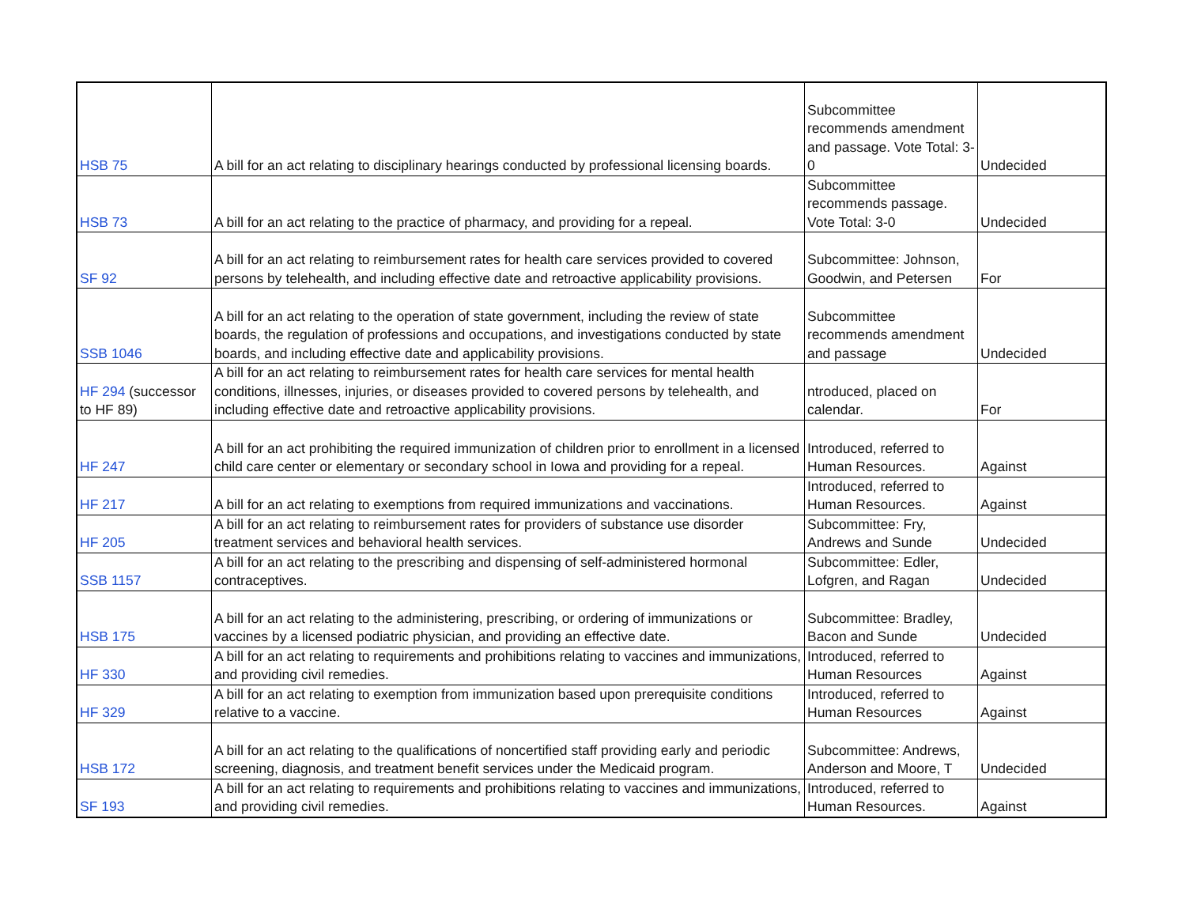| HSB 75 | A bill for an act relating to disciplinary hearings conducted by professional licensing boards. | Subcommittee recommends amendment and passage. Vote Total: 3-0 | Undecided |
| HSB 73 | A bill for an act relating to the practice of pharmacy, and providing for a repeal. | Subcommittee recommends passage. Vote Total: 3-0 | Undecided |
| SF 92 | A bill for an act relating to reimbursement rates for health care services provided to covered persons by telehealth, and including effective date and retroactive applicability provisions. | Subcommittee: Johnson, Goodwin, and Petersen | For |
| SSB 1046 | A bill for an act relating to the operation of state government, including the review of state boards, the regulation of professions and occupations, and investigations conducted by state boards, and including effective date and applicability provisions. | Subcommittee recommends amendment and passage | Undecided |
| HF 294 (successor to HF 89) | A bill for an act relating to reimbursement rates for health care services for mental health conditions, illnesses, injuries, or diseases provided to covered persons by telehealth, and including effective date and retroactive applicability provisions. | ntroduced, placed on calendar. | For |
| HF 247 | A bill for an act prohibiting the required immunization of children prior to enrollment in a licensed child care center or elementary or secondary school in Iowa and providing for a repeal. | Introduced, referred to Human Resources. | Against |
| HF 217 | A bill for an act relating to exemptions from required immunizations and vaccinations. | Introduced, referred to Human Resources. | Against |
| HF 205 | A bill for an act relating to reimbursement rates for providers of substance use disorder treatment services and behavioral health services. | Subcommittee: Fry, Andrews and Sunde | Undecided |
| SSB 1157 | A bill for an act relating to the prescribing and dispensing of self-administered hormonal contraceptives. | Subcommittee: Edler, Lofgren, and Ragan | Undecided |
| HSB 175 | A bill for an act relating to the administering, prescribing, or ordering of immunizations or vaccines by a licensed podiatric physician, and providing an effective date. | Subcommittee: Bradley, Bacon and Sunde | Undecided |
| HF 330 | A bill for an act relating to requirements and prohibitions relating to vaccines and immunizations, and providing civil remedies. | Introduced, referred to Human Resources | Against |
| HF 329 | A bill for an act relating to exemption from immunization based upon prerequisite conditions relative to a vaccine. | Introduced, referred to Human Resources | Against |
| HSB 172 | A bill for an act relating to the qualifications of noncertified staff providing early and periodic screening, diagnosis, and treatment benefit services under the Medicaid program. | Subcommittee: Andrews, Anderson and Moore, T | Undecided |
| SF 193 | A bill for an act relating to requirements and prohibitions relating to vaccines and immunizations, and providing civil remedies. | Introduced, referred to Human Resources. | Against |